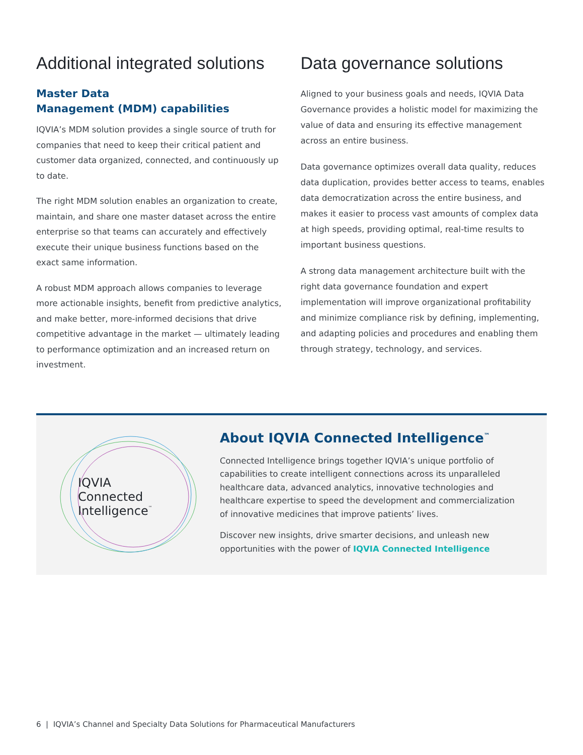Additional integrated solutions
Master Data
Management (MDM) capabilities
IQVIA’s MDM solution provides a single source of truth for companies that need to keep their critical patient and customer data organized, connected, and continuously up to date.
The right MDM solution enables an organization to create, maintain, and share one master dataset across the entire enterprise so that teams can accurately and effectively execute their unique business functions based on the exact same information.
A robust MDM approach allows companies to leverage more actionable insights, benefit from predictive analytics, and make better, more-informed decisions that drive competitive advantage in the market — ultimately leading to performance optimization and an increased return on investment.
Data governance solutions
Aligned to your business goals and needs, IQVIA Data Governance provides a holistic model for maximizing the value of data and ensuring its effective management across an entire business.
Data governance optimizes overall data quality, reduces data duplication, provides better access to teams, enables data democratization across the entire business, and makes it easier to process vast amounts of complex data at high speeds, providing optimal, real-time results to important business questions.
A strong data management architecture built with the right data governance foundation and expert implementation will improve organizational profitability and minimize compliance risk by defining, implementing, and adapting policies and procedures and enabling them through strategy, technology, and services.
IQVIA
Connected
Intelligence™
About IQVIA Connected Intelligence<sup>™</sup>
Connected Intelligence brings together IQVIA’s unique portfolio of capabilities to create intelligent connections across its unparalleled healthcare data, advanced analytics, innovative technologies and healthcare expertise to speed the development and commercialization of innovative medicines that improve patients’ lives.
Discover new insights, drive smarter decisions, and unleash new opportunities with the power of IQVIA Connected Intelligence
6 | IQVIA’s Channel and Specialty Data Solutions for Pharmaceutical Manufacturers